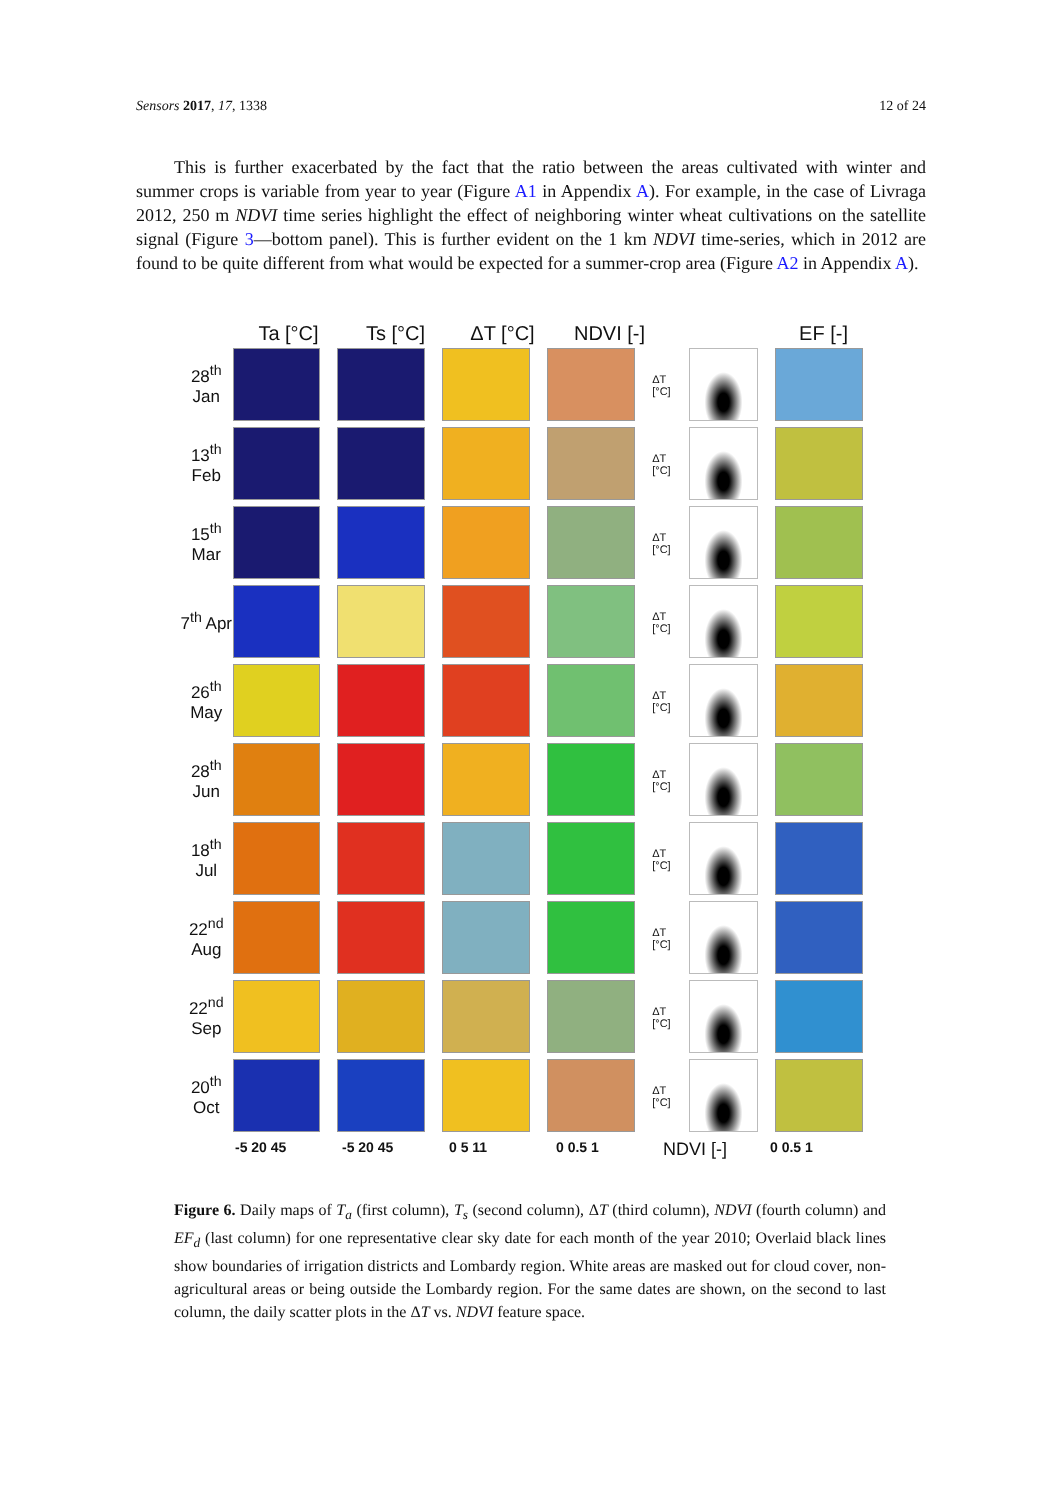Sensors 2017, 17, 1338 12 of 24
This is further exacerbated by the fact that the ratio between the areas cultivated with winter and summer crops is variable from year to year (Figure A1 in Appendix A). For example, in the case of Livraga 2012, 250 m NDVI time series highlight the effect of neighboring winter wheat cultivations on the satellite signal (Figure 3—bottom panel). This is further evident on the 1 km NDVI time-series, which in 2012 are found to be quite different from what would be expected for a summer-crop area (Figure A2 in Appendix A).
Ta [°C] Ts [°C] ΔT [°C] NDVI [-] EF [-]
28<sup>th</sup> Jan
ΔT [°C]
13<sup>th</sup> Feb
ΔT [°C]
15<sup>th</sup> Mar
ΔT [°C]
7<sup>th</sup> Apr
ΔT [°C]
26<sup>th</sup> May
ΔT [°C]
28<sup>th</sup> Jun
ΔT [°C]
18<sup>th</sup> Jul
ΔT [°C]
22<sup>nd</sup> Aug
ΔT [°C]
22<sup>nd</sup> Sep
ΔT [°C]
20<sup>th</sup> Oct
ΔT [°C]
-5 20 45 -5 20 45 0 5 11 0 0.5 1
NDVI [-]
0 0.5 1
Figure 6. Daily maps of T<sub>a</sub> (first column), T<sub>s</sub> (second column), ΔT (third column), NDVI (fourth column) and EF<sub>d</sub> (last column) for one representative clear sky date for each month of the year 2010; Overlaid black lines show boundaries of irrigation districts and Lombardy region. White areas are masked out for cloud cover, non-agricultural areas or being outside the Lombardy region. For the same dates are shown, on the second to last column, the daily scatter plots in the ΔT vs. NDVI feature space.